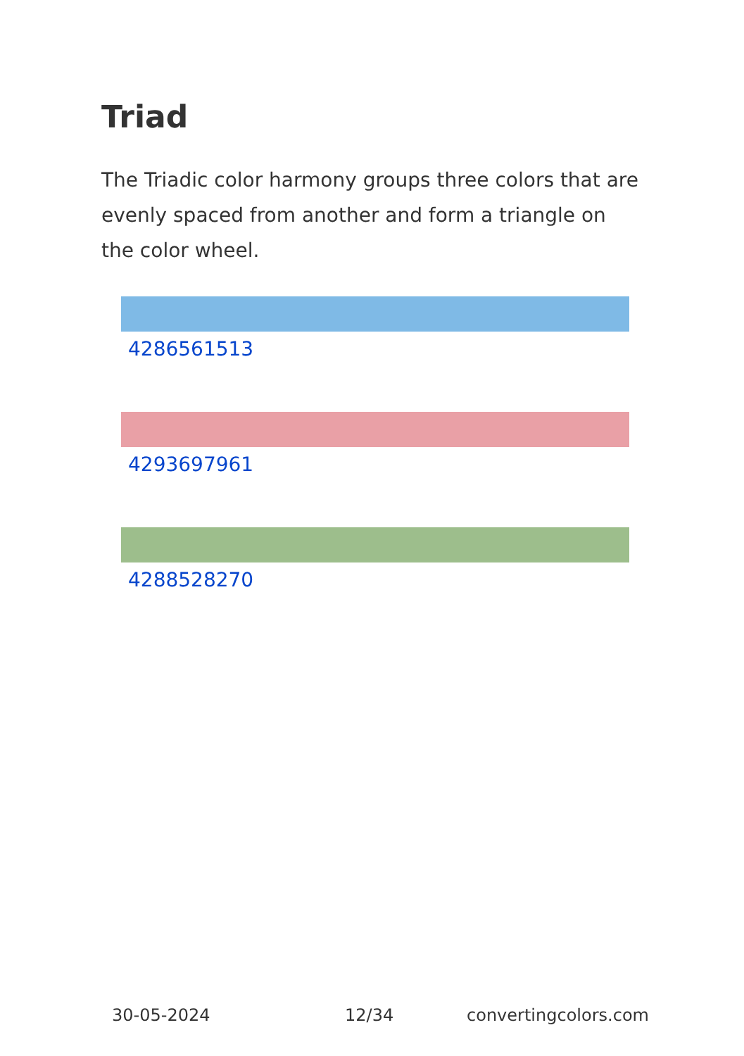Triad
The Triadic color harmony groups three colors that are evenly spaced from another and form a triangle on the color wheel.
4286561513
4293697961
4288528270
30-05-2024 12/34 convertingcolors.com